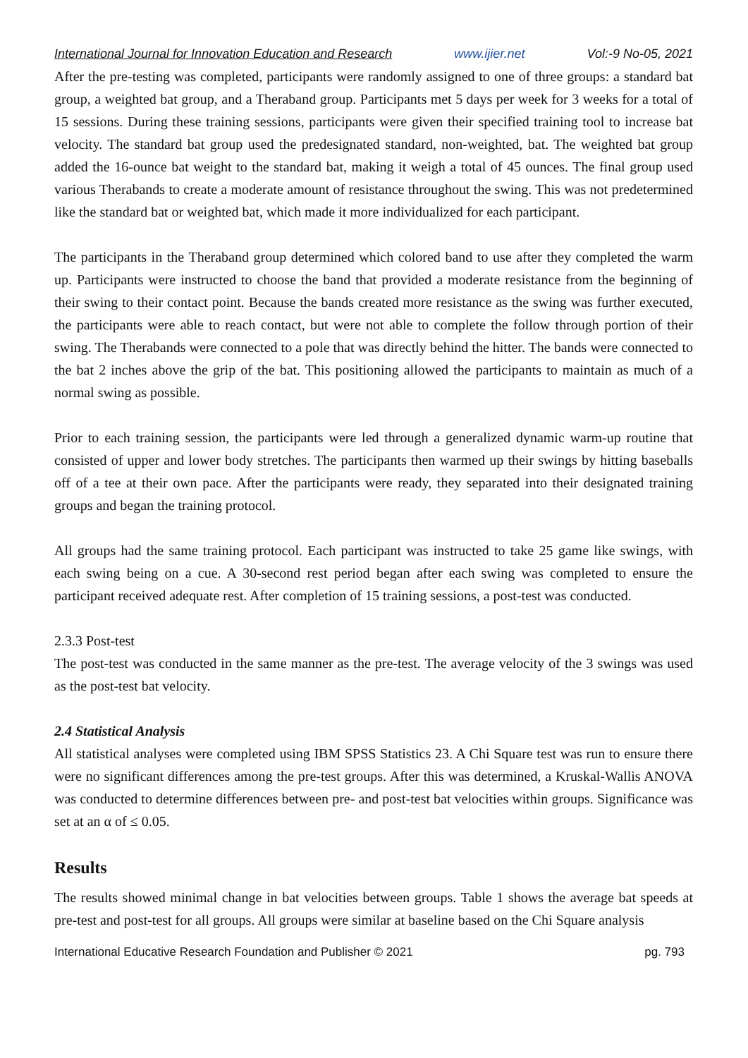International Journal for Innovation Education and Research www.ijier.net Vol:-9 No-05, 2021
After the pre-testing was completed, participants were randomly assigned to one of three groups: a standard bat group, a weighted bat group, and a Theraband group. Participants met 5 days per week for 3 weeks for a total of 15 sessions. During these training sessions, participants were given their specified training tool to increase bat velocity. The standard bat group used the predesignated standard, non-weighted, bat. The weighted bat group added the 16-ounce bat weight to the standard bat, making it weigh a total of 45 ounces. The final group used various Therabands to create a moderate amount of resistance throughout the swing. This was not predetermined like the standard bat or weighted bat, which made it more individualized for each participant.
The participants in the Theraband group determined which colored band to use after they completed the warm up. Participants were instructed to choose the band that provided a moderate resistance from the beginning of their swing to their contact point. Because the bands created more resistance as the swing was further executed, the participants were able to reach contact, but were not able to complete the follow through portion of their swing. The Therabands were connected to a pole that was directly behind the hitter. The bands were connected to the bat 2 inches above the grip of the bat. This positioning allowed the participants to maintain as much of a normal swing as possible.
Prior to each training session, the participants were led through a generalized dynamic warm-up routine that consisted of upper and lower body stretches. The participants then warmed up their swings by hitting baseballs off of a tee at their own pace. After the participants were ready, they separated into their designated training groups and began the training protocol.
All groups had the same training protocol. Each participant was instructed to take 25 game like swings, with each swing being on a cue. A 30-second rest period began after each swing was completed to ensure the participant received adequate rest. After completion of 15 training sessions, a post-test was conducted.
2.3.3 Post-test
The post-test was conducted in the same manner as the pre-test. The average velocity of the 3 swings was used as the post-test bat velocity.
2.4 Statistical Analysis
All statistical analyses were completed using IBM SPSS Statistics 23. A Chi Square test was run to ensure there were no significant differences among the pre-test groups. After this was determined, a Kruskal-Wallis ANOVA was conducted to determine differences between pre- and post-test bat velocities within groups. Significance was set at an α of ≤ 0.05.
Results
The results showed minimal change in bat velocities between groups. Table 1 shows the average bat speeds at pre-test and post-test for all groups. All groups were similar at baseline based on the Chi Square analysis
International Educative Research Foundation and Publisher © 2021 pg. 793